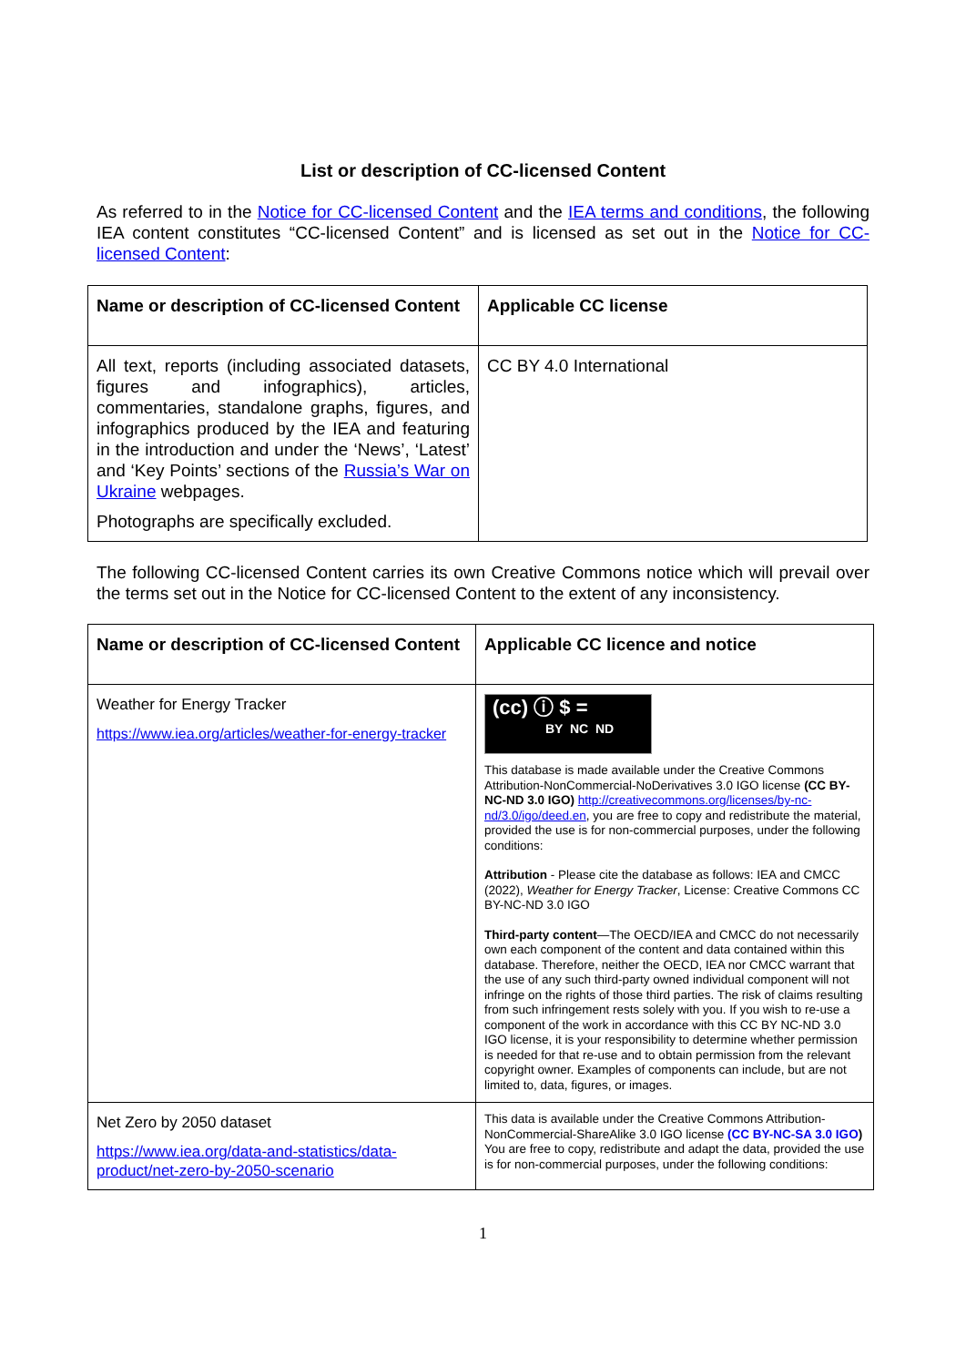List or description of CC-licensed Content
As referred to in the Notice for CC-licensed Content and the IEA terms and conditions, the following IEA content constitutes “CC-licensed Content” and is licensed as set out in the Notice for CC-licensed Content:
| Name or description of CC-licensed Content | Applicable CC license |
| --- | --- |
| All text, reports (including associated datasets, figures and infographics), articles, commentaries, standalone graphs, figures, and infographics produced by the IEA and featuring in the introduction and under the ‘News’, ‘Latest’ and ‘Key Points’ sections of the Russia’s War on Ukraine webpages. Photographs are specifically excluded. | CC BY 4.0 International |
The following CC-licensed Content carries its own Creative Commons notice which will prevail over the terms set out in the Notice for CC-licensed Content to the extent of any inconsistency.
| Name or description of CC-licensed Content | Applicable CC licence and notice |
| --- | --- |
| Weather for Energy Tracker https://www.iea.org/articles/weather-for-energy-tracker | (cc) ⓘ $ = BY NC ND This database is made available under the Creative Commons Attribution-NonCommercial-NoDerivatives 3.0 IGO license (CC BY-NC-ND 3.0 IGO) http://creativecommons.org/licenses/by-nc-nd/3.0/igo/deed.en , you are free to copy and redistribute the material, provided the use is for non-commercial purposes, under the following conditions: Attribution - Please cite the database as follows: IEA and CMCC (2022), Weather for Energy Tracker , License: Creative Commons CC BY-NC-ND 3.0 IGO Third-party content —The OECD/IEA and CMCC do not necessarily own each component of the content and data contained within this database. Therefore, neither the OECD, IEA nor CMCC warrant that the use of any such third-party owned individual component will not infringe on the rights of those third parties. The risk of claims resulting from such infringement rests solely with you. If you wish to re-use a component of the work in accordance with this CC BY NC-ND 3.0 IGO license, it is your responsibility to determine whether permission is needed for that re-use and to obtain permission from the relevant copyright owner. Examples of components can include, but are not limited to, data, figures, or images. |
| Net Zero by 2050 dataset https://www.iea.org/data-and-statistics/data-product/net-zero-by-2050-scenario | This data is available under the Creative Commons Attribution-NonCommercial-ShareAlike 3.0 IGO license (CC BY-NC-SA 3.0 IGO ) You are free to copy, redistribute and adapt the data, provided the use is for non-commercial purposes, under the following conditions: |
1